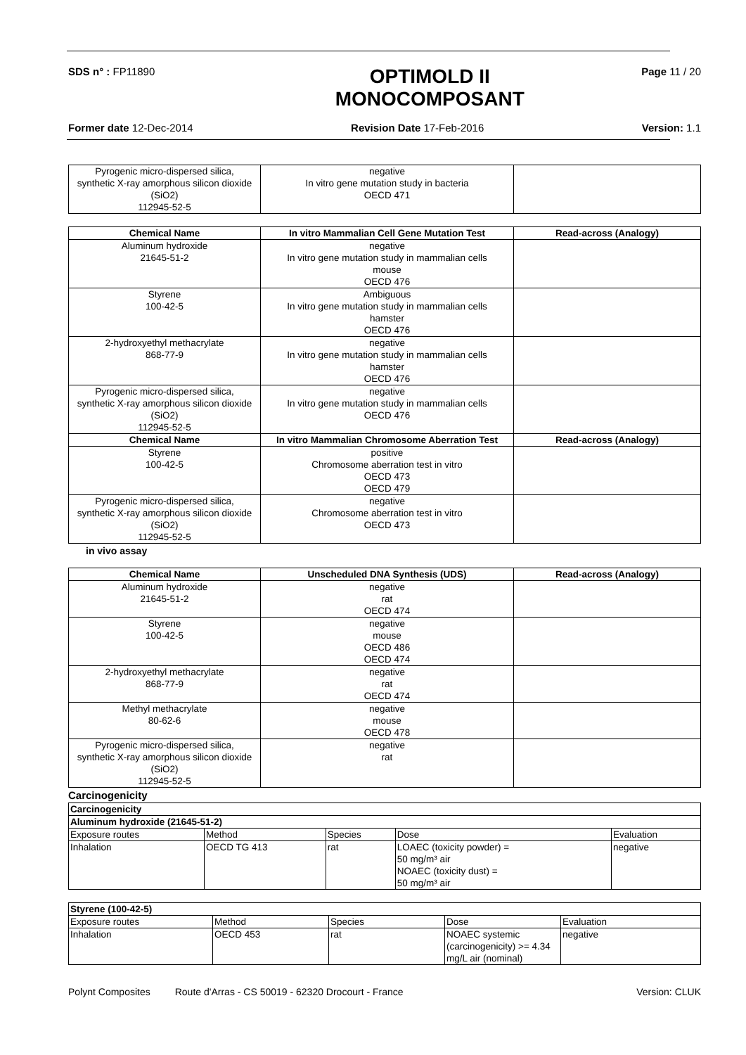SDS n° : FP11890
OPTIMOLD II
MONOCOMPOSANT
Page 11 / 20
Former date 12-Dec-2014 Revision Date 17-Feb-2016 Version: 1.1
| Pyrogenic micro-dispersed silica, synthetic X-ray amorphous silicon dioxide (SiO2) 112945-52-5 | negative In vitro gene mutation study in bacteria OECD 471 | |
| Chemical Name | In vitro Mammalian Cell Gene Mutation Test | Read-across (Analogy) |
| --- | --- | --- |
| Aluminum hydroxide 21645-51-2 | negative In vitro gene mutation study in mammalian cells mouse OECD 476 | |
| Styrene 100-42-5 | Ambiguous In vitro gene mutation study in mammalian cells hamster OECD 476 | |
| 2-hydroxyethyl methacrylate 868-77-9 | negative In vitro gene mutation study in mammalian cells hamster OECD 476 | |
| Pyrogenic micro-dispersed silica, synthetic X-ray amorphous silicon dioxide (SiO2) 112945-52-5 | negative In vitro gene mutation study in mammalian cells OECD 476 | |
| Chemical Name | In vitro Mammalian Chromosome Aberration Test | Read-across (Analogy) |
| Styrene 100-42-5 | positive Chromosome aberration test in vitro OECD 473 OECD 479 | |
| Pyrogenic micro-dispersed silica, synthetic X-ray amorphous silicon dioxide (SiO2) 112945-52-5 | negative Chromosome aberration test in vitro OECD 473 | |
in vivo assay
| Chemical Name | Unscheduled DNA Synthesis (UDS) | Read-across (Analogy) |
| --- | --- | --- |
| Aluminum hydroxide 21645-51-2 | negative rat OECD 474 | |
| Styrene 100-42-5 | negative mouse OECD 486 OECD 474 | |
| 2-hydroxyethyl methacrylate 868-77-9 | negative rat OECD 474 | |
| Methyl methacrylate 80-62-6 | negative mouse OECD 478 | |
| Pyrogenic micro-dispersed silica, synthetic X-ray amorphous silicon dioxide (SiO2) 112945-52-5 | negative rat | |
Carcinogenicity
| Carcinogenicity | | | | |
| --- | --- | --- | --- | --- |
| Aluminum hydroxide (21645-51-2) | | | | |
| Exposure routes | Method | Species | Dose | Evaluation |
| Inhalation | OECD TG 413 | rat | LOAEC (toxicity powder) = 50 mg/m³ air NOAEC (toxicity dust) = 50 mg/m³ air | negative |
| Styrene (100-42-5) | | | | |
| --- | --- | --- | --- | --- |
| Exposure routes | Method | Species | Dose | Evaluation |
| Inhalation | OECD 453 | rat | NOAEC systemic (carcinogenicity) >= 4.34 mg/L air (nominal) | negative |
Polynt Composites Route d'Arras - CS 50019 - 62320 Drocourt - France
Version: CLUK